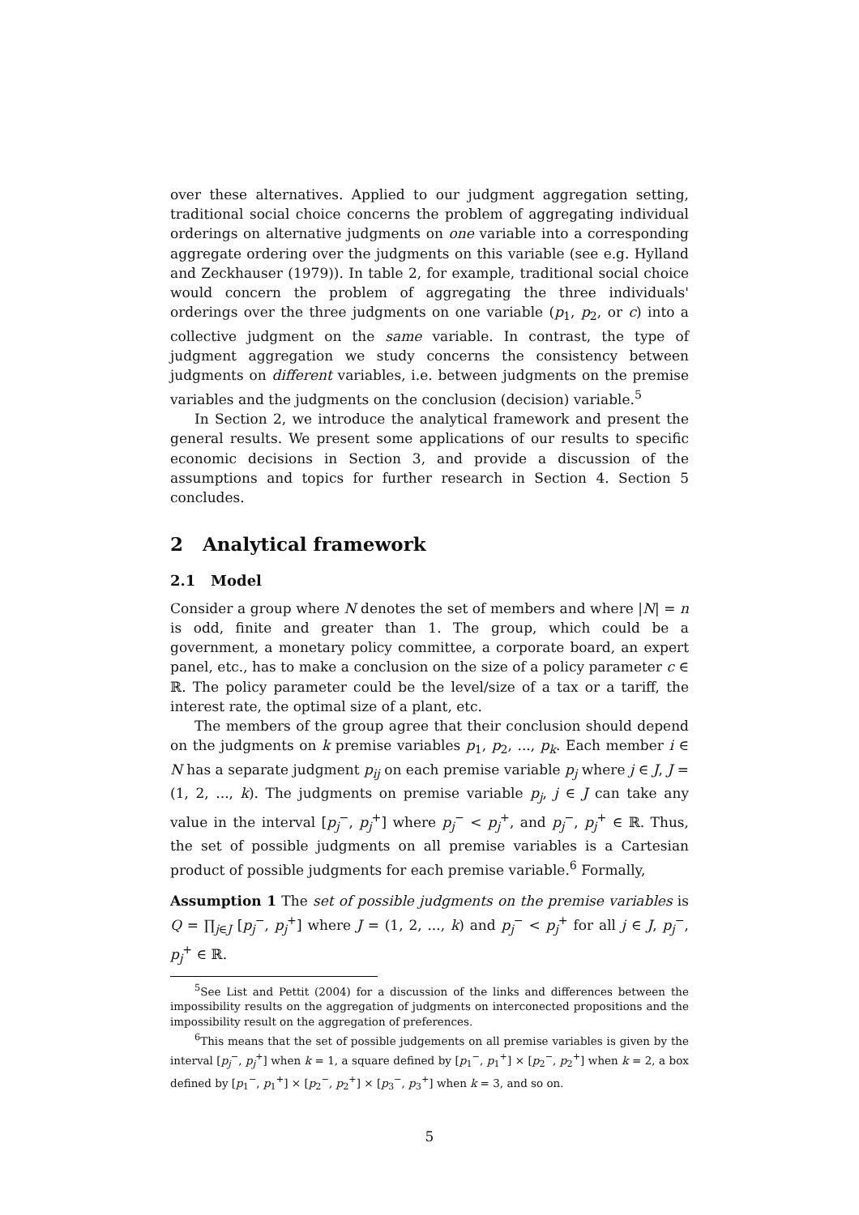over these alternatives. Applied to our judgment aggregation setting, traditional social choice concerns the problem of aggregating individual orderings on alternative judgments on one variable into a corresponding aggregate ordering over the judgments on this variable (see e.g. Hylland and Zeckhauser (1979)). In table 2, for example, traditional social choice would concern the problem of aggregating the three individuals' orderings over the three judgments on one variable (p<sub>1</sub>, p<sub>2</sub>, or c) into a collective judgment on the same variable. In contrast, the type of judgment aggregation we study concerns the consistency between judgments on different variables, i.e. between judgments on the premise variables and the judgments on the conclusion (decision) variable.<sup>5</sup>
In Section 2, we introduce the analytical framework and present the general results. We present some applications of our results to specific economic decisions in Section 3, and provide a discussion of the assumptions and topics for further research in Section 4. Section 5 concludes.
2 Analytical framework
2.1 Model
Consider a group where N denotes the set of members and where |N| = n is odd, finite and greater than 1. The group, which could be a government, a monetary policy committee, a corporate board, an expert panel, etc., has to make a conclusion on the size of a policy parameter c ∈ ℝ. The policy parameter could be the level/size of a tax or a tariff, the interest rate, the optimal size of a plant, etc.
The members of the group agree that their conclusion should depend on the judgments on k premise variables p<sub>1</sub>, p<sub>2</sub>, ..., p<sub>k</sub>. Each member i ∈ N has a separate judgment p<sub>ij</sub> on each premise variable p<sub>j</sub> where j ∈ J, J = (1, 2, ..., k). The judgments on premise variable p<sub>j</sub>, j ∈ J can take any value in the interval [p<sub>j</sub><sup>−</sup>, p<sub>j</sub><sup>+</sup>] where p<sub>j</sub><sup>−</sup> < p<sub>j</sub><sup>+</sup>, and p<sub>j</sub><sup>−</sup>, p<sub>j</sub><sup>+</sup> ∈ ℝ. Thus, the set of possible judgments on all premise variables is a Cartesian product of possible judgments for each premise variable.<sup>6</sup> Formally,
Assumption 1 The set of possible judgments on the premise variables is Q = ∏<sub>j∈J</sub> [p<sub>j</sub><sup>−</sup>, p<sub>j</sub><sup>+</sup>] where J = (1, 2, ..., k) and p<sub>j</sub><sup>−</sup> < p<sub>j</sub><sup>+</sup> for all j ∈ J, p<sub>j</sub><sup>−</sup>, p<sub>j</sub><sup>+</sup> ∈ ℝ.
<sup>5</sup> See List and Pettit (2004) for a discussion of the links and differences between the impossibility results on the aggregation of judgments on interconected propositions and the impossibility result on the aggregation of preferences.
<sup>6</sup> This means that the set of possible judgements on all premise variables is given by the interval [p<sub>j</sub><sup>−</sup>, p<sub>j</sub><sup>+</sup>] when k = 1, a square defined by [p<sub>1</sub><sup>−</sup>, p<sub>1</sub><sup>+</sup>] × [p<sub>2</sub><sup>−</sup>, p<sub>2</sub><sup>+</sup>] when k = 2, a box defined by [p<sub>1</sub><sup>−</sup>, p<sub>1</sub><sup>+</sup>] × [p<sub>2</sub><sup>−</sup>, p<sub>2</sub><sup>+</sup>] × [p<sub>3</sub><sup>−</sup>, p<sub>3</sub><sup>+</sup>] when k = 3, and so on.
5